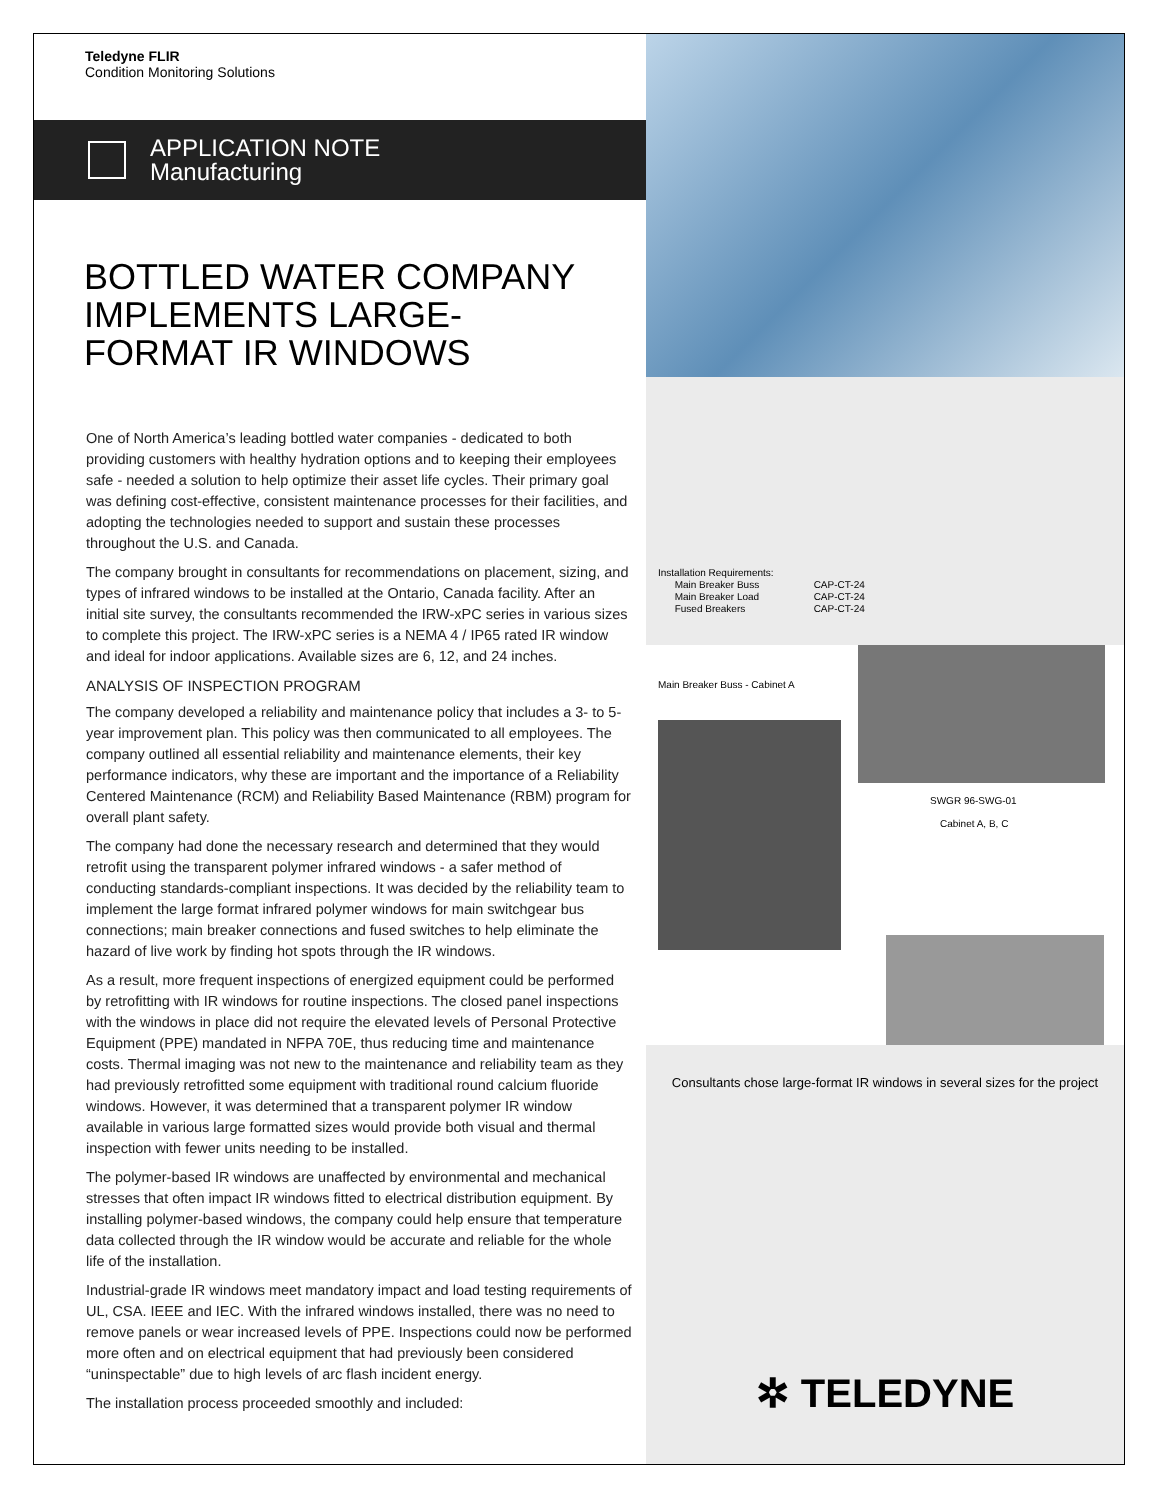Teledyne FLIR
Condition Monitoring Solutions
APPLICATION NOTE
Manufacturing
BOTTLED WATER COMPANY IMPLEMENTS LARGE-FORMAT IR WINDOWS
One of North America’s leading bottled water companies - dedicated to both providing customers with healthy hydration options and to keeping their employees safe - needed a solution to help optimize their asset life cycles. Their primary goal was defining cost-effective, consistent maintenance processes for their facilities, and adopting the technologies needed to support and sustain these processes throughout the U.S. and Canada.
The company brought in consultants for recommendations on placement, sizing, and types of infrared windows to be installed at the Ontario, Canada facility. After an initial site survey, the consultants recommended the IRW-xPC series in various sizes to complete this project. The IRW-xPC series is a NEMA 4 / IP65 rated IR window and ideal for indoor applications. Available sizes are 6, 12, and 24 inches.
ANALYSIS OF INSPECTION PROGRAM
The company developed a reliability and maintenance policy that includes a 3- to 5-year improvement plan. This policy was then communicated to all employees. The company outlined all essential reliability and maintenance elements, their key performance indicators, why these are important and the importance of a Reliability Centered Maintenance (RCM) and Reliability Based Maintenance (RBM) program for overall plant safety.
The company had done the necessary research and determined that they would retrofit using the transparent polymer infrared windows - a safer method of conducting standards-compliant inspections. It was decided by the reliability team to implement the large format infrared polymer windows for main switchgear bus connections; main breaker connections and fused switches to help eliminate the hazard of live work by finding hot spots through the IR windows.
As a result, more frequent inspections of energized equipment could be performed by retrofitting with IR windows for routine inspections. The closed panel inspections with the windows in place did not require the elevated levels of Personal Protective Equipment (PPE) mandated in NFPA 70E, thus reducing time and maintenance costs. Thermal imaging was not new to the maintenance and reliability team as they had previously retrofitted some equipment with traditional round calcium fluoride windows. However, it was determined that a transparent polymer IR window available in various large formatted sizes would provide both visual and thermal inspection with fewer units needing to be installed.
The polymer-based IR windows are unaffected by environmental and mechanical stresses that often impact IR windows fitted to electrical distribution equipment. By installing polymer-based windows, the company could help ensure that temperature data collected through the IR window would be accurate and reliable for the whole life of the installation.
Industrial-grade IR windows meet mandatory impact and load testing requirements of UL, CSA. IEEE and IEC. With the infrared windows installed, there was no need to remove panels or wear increased levels of PPE. Inspections could now be performed more often and on electrical equipment that had previously been considered “uninspectable” due to high levels of arc flash incident energy.
The installation process proceeded smoothly and included:
Installation Requirements:
Main Breaker Buss
Main Breaker Load
Fused Breakers
CAP-CT-24
CAP-CT-24
CAP-CT-24
Main Breaker Buss - Cabinet A
SWGR 96-SWG-01
Cabinet A, B, C
Consultants chose large-format IR windows in several sizes for the project
✲ TELEDYNE